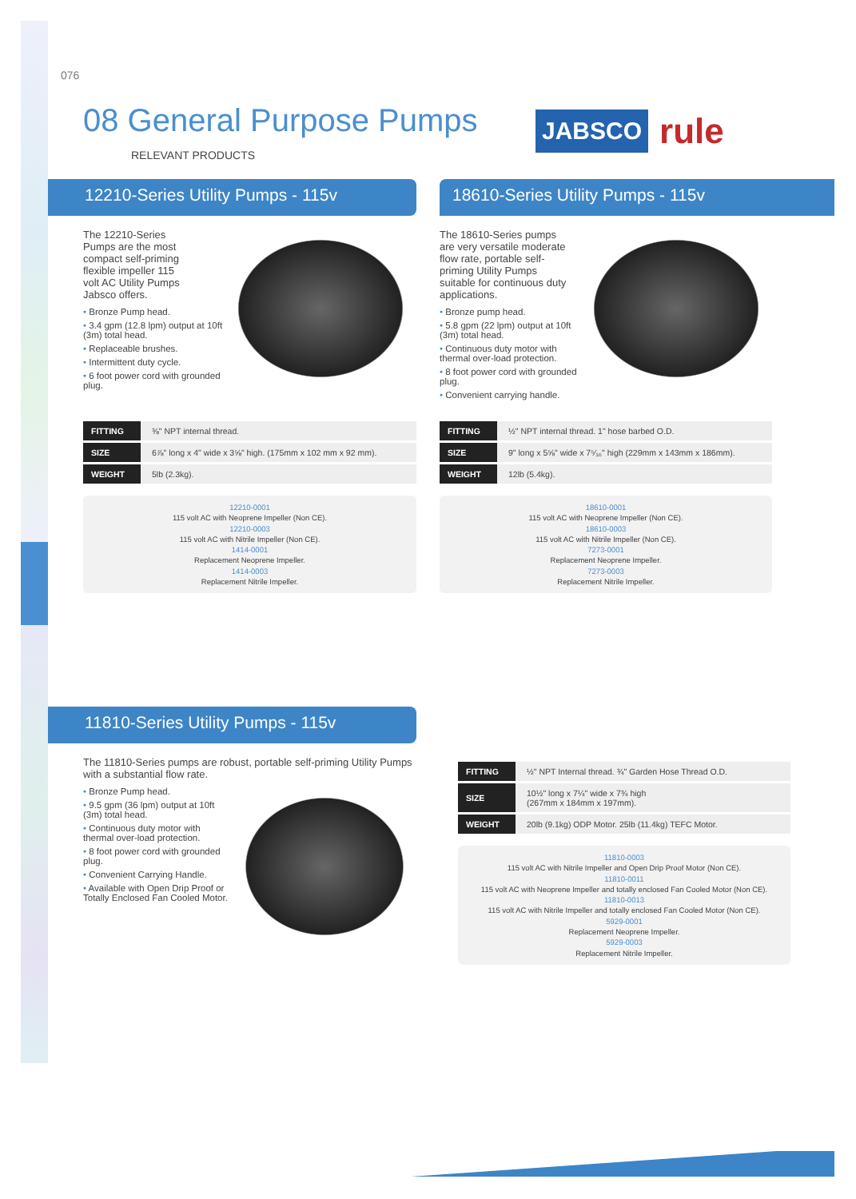076
08 General Purpose Pumps
RELEVANT PRODUCTS
JABSCO rule
12210-Series Utility Pumps - 115v
The 12210-Series
Pumps are the most
compact self-priming
flexible impeller 115
volt AC Utility Pumps
Jabsco offers.
Bronze Pump head.
3.4 gpm (12.8 lpm) output at 10ft (3m) total head.
Replaceable brushes.
Intermittent duty cycle.
6 foot power cord with grounded plug.
| FITTING | ⅜" NPT internal thread. |
| SIZE | 6⅞" long x 4" wide x 3⅝" high. (175mm x 102 mm x 92 mm). |
| WEIGHT | 5lb (2.3kg). |
12210-0001
115 volt AC with Neoprene Impeller (Non CE).
12210-0003
115 volt AC with Nitrile Impeller (Non CE).
1414-0001
Replacement Neoprene Impeller.
1414-0003
Replacement Nitrile Impeller.
18610-Series Utility Pumps - 115v
The 18610-Series pumps
are very versatile moderate
flow rate, portable self-
priming Utility Pumps
suitable for continuous duty
applications.
Bronze pump head.
5.8 gpm (22 lpm) output at 10ft (3m) total head.
Continuous duty motor with thermal over-load protection.
8 foot power cord with grounded plug.
Convenient carrying handle.
| FITTING | ½" NPT internal thread. 1" hose barbed O.D. |
| SIZE | 9" long x 5⅝" wide x 7⁵⁄₁₆" high (229mm x 143mm x 186mm). |
| WEIGHT | 12lb (5.4kg). |
18610-0001
115 volt AC with Neoprene Impeller (Non CE).
18610-0003
115 volt AC with Nitrile Impeller (Non CE).
7273-0001
Replacement Neoprene Impeller.
7273-0003
Replacement Nitrile Impeller.
11810-Series Utility Pumps - 115v
The 11810-Series pumps are robust, portable self-priming Utility Pumps with a substantial flow rate.
Bronze Pump head.
9.5 gpm (36 lpm) output at 10ft (3m) total head.
Continuous duty motor with thermal over-load protection.
8 foot power cord with grounded plug.
Convenient Carrying Handle.
Available with Open Drip Proof or Totally Enclosed Fan Cooled Motor.
| FITTING | ½" NPT Internal thread. ¾" Garden Hose Thread O.D. |
| SIZE | 10½" long x 7¼" wide x 7¾ high (267mm x 184mm x 197mm). |
| WEIGHT | 20lb (9.1kg) ODP Motor. 25lb (11.4kg) TEFC Motor. |
11810-0003
115 volt AC with Nitrile Impeller and Open Drip Proof Motor (Non CE).
11810-0011
115 volt AC with Neoprene Impeller and totally enclosed Fan Cooled Motor (Non CE).
11810-0013
115 volt AC with Nitrile Impeller and totally enclosed Fan Cooled Motor (Non CE).
5929-0001
Replacement Neoprene Impeller.
5929-0003
Replacement Nitrile Impeller.